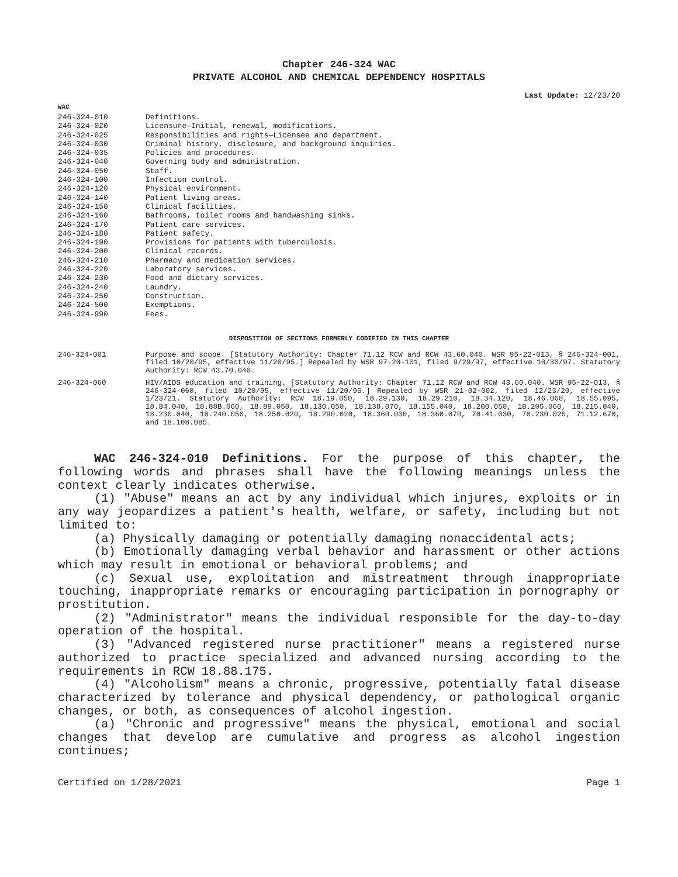Chapter 246-324 WAC
PRIVATE ALCOHOL AND CHEMICAL DEPENDENCY HOSPITALS
Last Update: 12/23/20
WAC
| 246-324-010 | Definitions. |
| 246-324-020 | Licensure—Initial, renewal, modifications. |
| 246-324-025 | Responsibilities and rights—Licensee and department. |
| 246-324-030 | Criminal history, disclosure, and background inquiries. |
| 246-324-035 | Policies and procedures. |
| 246-324-040 | Governing body and administration. |
| 246-324-050 | Staff. |
| 246-324-100 | Infection control. |
| 246-324-120 | Physical environment. |
| 246-324-140 | Patient living areas. |
| 246-324-150 | Clinical facilities. |
| 246-324-160 | Bathrooms, toilet rooms and handwashing sinks. |
| 246-324-170 | Patient care services. |
| 246-324-180 | Patient safety. |
| 246-324-190 | Provisions for patients with tuberculosis. |
| 246-324-200 | Clinical records. |
| 246-324-210 | Pharmacy and medication services. |
| 246-324-220 | Laboratory services. |
| 246-324-230 | Food and dietary services. |
| 246-324-240 | Laundry. |
| 246-324-250 | Construction. |
| 246-324-500 | Exemptions. |
| 246-324-990 | Fees. |
DISPOSITION OF SECTIONS FORMERLY CODIFIED IN THIS CHAPTER
| 246-324-001 | Purpose and scope. [Statutory Authority: Chapter 71.12 RCW and RCW 43.60.040. WSR 95-22-013, § 246-324-001, filed 10/20/95, effective 11/20/95.] Repealed by WSR 97-20-101, filed 9/29/97, effective 10/30/97. Statutory Authority: RCW 43.70.040. |
| 246-324-060 | HIV/AIDS education and training. [Statutory Authority: Chapter 71.12 RCW and RCW 43.60.040. WSR 95-22-013, § 246-324-060, filed 10/20/95, effective 11/20/95.] Repealed by WSR 21-02-002, filed 12/23/20, effective 1/23/21. Statutory Authority: RCW 18.19.050, 18.29.130, 18.29.210, 18.34.120, 18.46.060, 18.55.095, 18.84.040, 18.88B.060, 18.89.050, 18.130.050, 18.138.070, 18.155.040, 18.200.050, 18.205.060, 18.215.040, 18.230.040, 18.240.050, 18.250.020, 18.290.020, 18.360.030, 18.360.070, 70.41.030, 70.230.020, 71.12.670, and 18.108.085. |
WAC 246-324-010 Definitions. For the purpose of this chapter, the following words and phrases shall have the following meanings unless the context clearly indicates otherwise.
(1) "Abuse" means an act by any individual which injures, exploits or in any way jeopardizes a patient's health, welfare, or safety, including but not limited to:
(a) Physically damaging or potentially damaging nonaccidental acts;
(b) Emotionally damaging verbal behavior and harassment or other actions which may result in emotional or behavioral problems; and
(c) Sexual use, exploitation and mistreatment through inappropriate touching, inappropriate remarks or encouraging participation in pornography or prostitution.
(2) "Administrator" means the individual responsible for the day-to-day operation of the hospital.
(3) "Advanced registered nurse practitioner" means a registered nurse authorized to practice specialized and advanced nursing according to the requirements in RCW 18.88.175.
(4) "Alcoholism" means a chronic, progressive, potentially fatal disease characterized by tolerance and physical dependency, or pathological organic changes, or both, as consequences of alcohol ingestion.
(a) "Chronic and progressive" means the physical, emotional and social changes that develop are cumulative and progress as alcohol ingestion continues;
Certified on 1/28/2021 Page 1